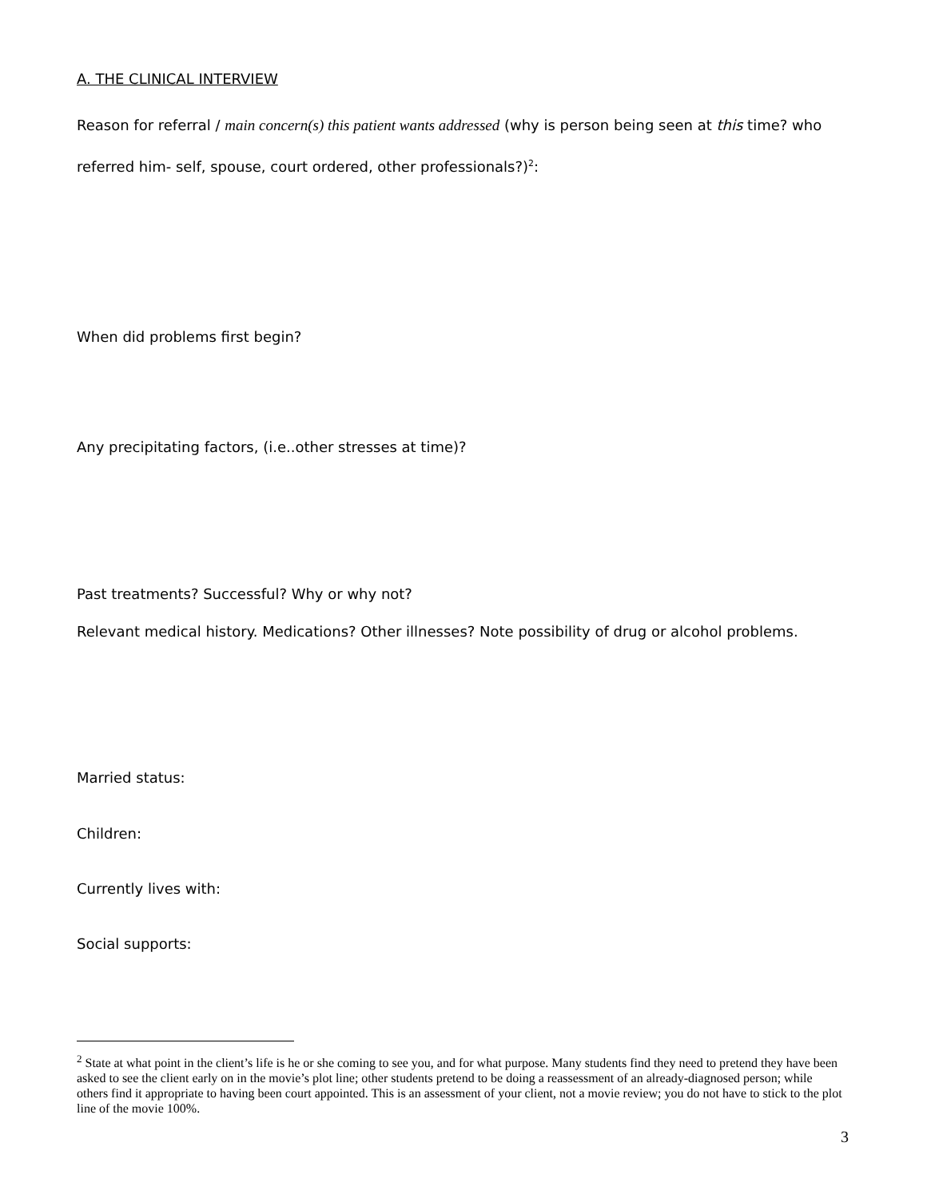A. THE CLINICAL INTERVIEW
Reason for referral / main concern(s) this patient wants addressed (why is person being seen at this time? who referred him- self, spouse, court ordered, other professionals?)<sup>2</sup>:
When did problems first begin?
Any precipitating factors, (i.e..other stresses at time)?
Past treatments? Successful? Why or why not?
Relevant medical history. Medications? Other illnesses? Note possibility of drug or alcohol problems.
Married status:
Children:
Currently lives with:
Social supports:
<sup>2</sup> State at what point in the client’s life is he or she coming to see you, and for what purpose. Many students find they need to pretend they have been asked to see the client early on in the movie’s plot line; other students pretend to be doing a reassessment of an already-diagnosed person; while others find it appropriate to having been court appointed. This is an assessment of your client, not a movie review; you do not have to stick to the plot line of the movie 100%.
3